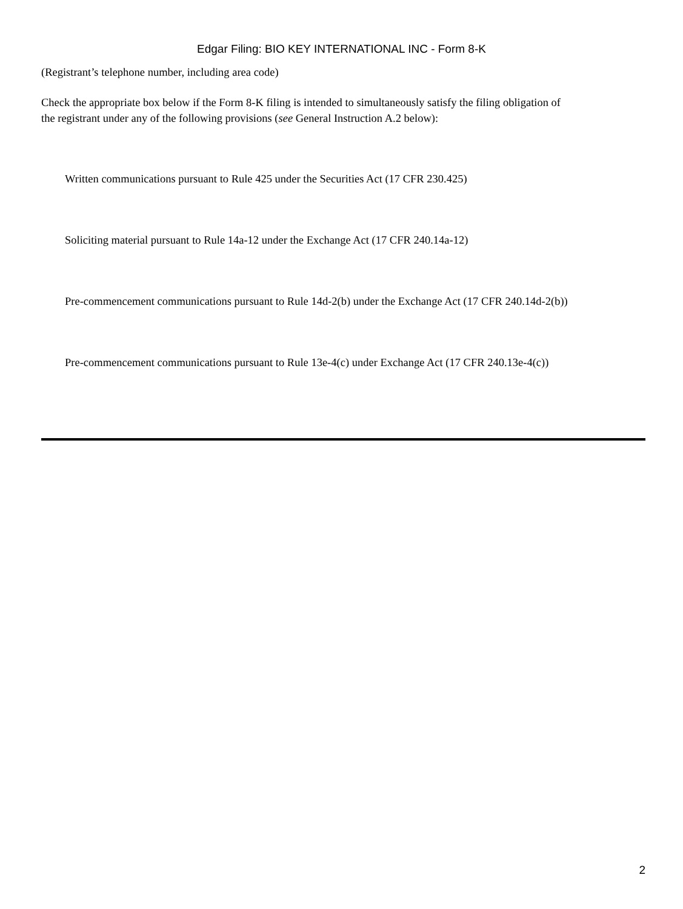Edgar Filing: BIO KEY INTERNATIONAL INC - Form 8-K
(Registrant’s telephone number, including area code)
Check the appropriate box below if the Form 8-K filing is intended to simultaneously satisfy the filing obligation of the registrant under any of the following provisions (see General Instruction A.2 below):
Written communications pursuant to Rule 425 under the Securities Act (17 CFR 230.425)
Soliciting material pursuant to Rule 14a-12 under the Exchange Act (17 CFR 240.14a-12)
Pre-commencement communications pursuant to Rule 14d-2(b) under the Exchange Act (17 CFR 240.14d-2(b))
Pre-commencement communications pursuant to Rule 13e-4(c) under Exchange Act (17 CFR 240.13e-4(c))
2